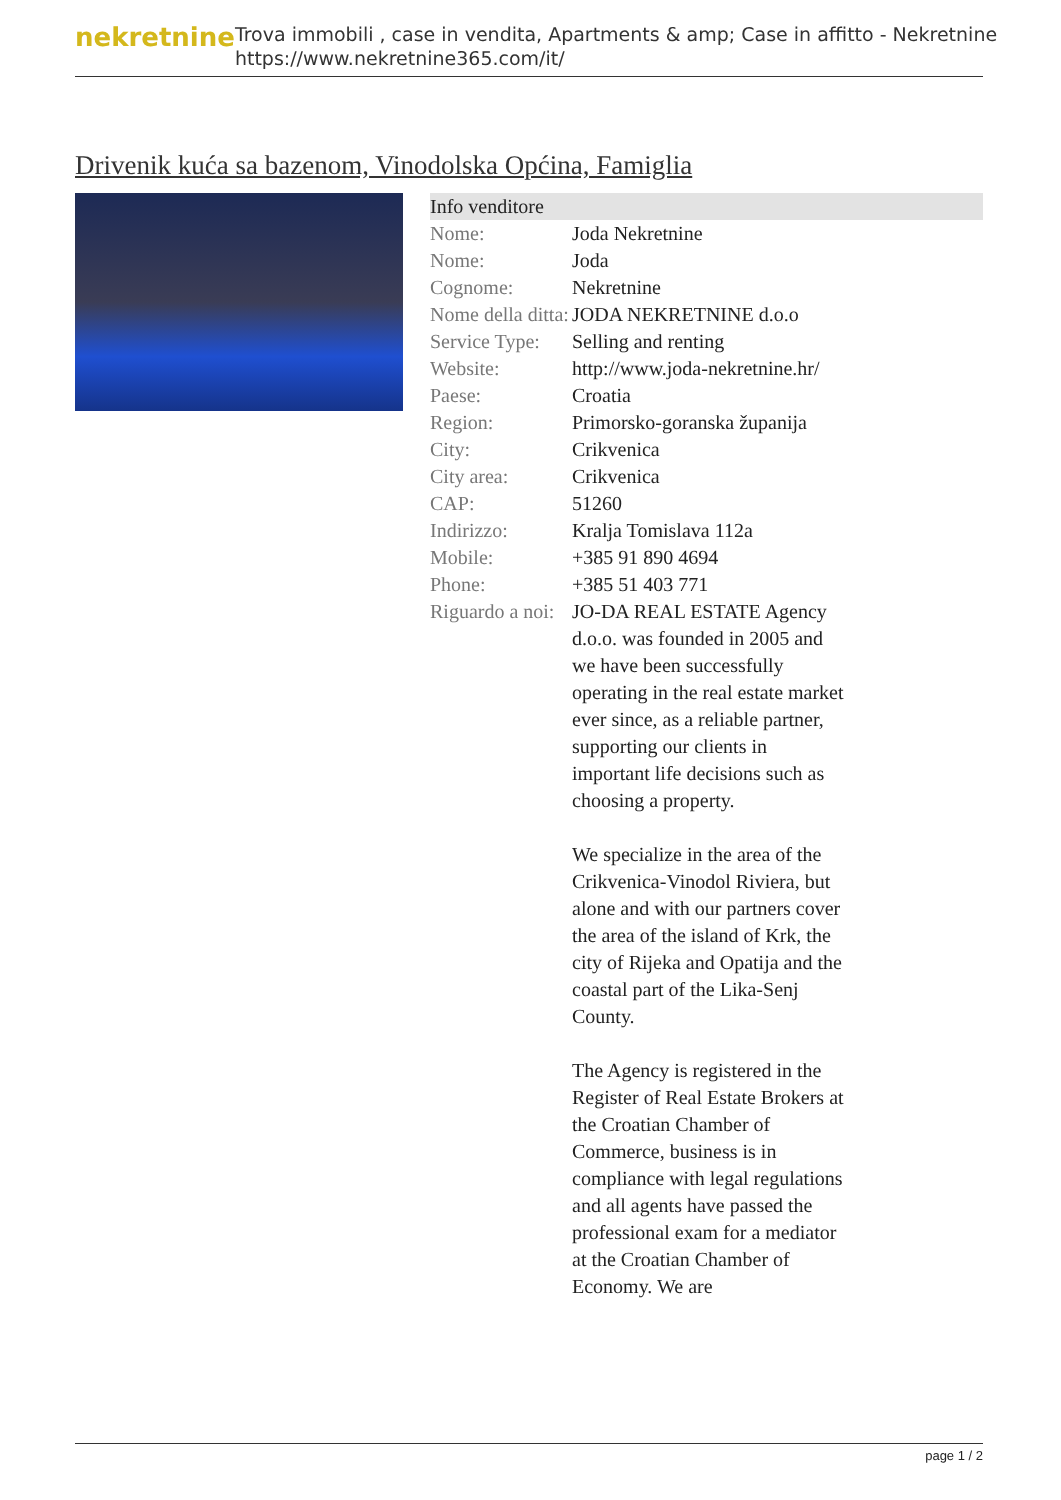nekretnine
Trova immobili , case in vendita, Apartments & amp; Case in affitto - Nekretnine
https://www.nekretnine365.com/it/
Drivenik kuća sa bazenom, Vinodolska Općina, Famiglia
Info venditore
| Nome: | Joda Nekretnine |
| Nome: | Joda |
| Cognome: | Nekretnine |
| Nome della ditta: | JODA NEKRETNINE d.o.o |
| Service Type: | Selling and renting |
| Website: | http://www.joda-nekretnine.hr/ |
| Paese: | Croatia |
| Region: | Primorsko-goranska županija |
| City: | Crikvenica |
| City area: | Crikvenica |
| CAP: | 51260 |
| Indirizzo: | Kralja Tomislava 112a |
| Mobile: | +385 91 890 4694 |
| Phone: | +385 51 403 771 |
| Riguardo a noi: | JO-DA REAL ESTATE Agency d.o.o. was founded in 2005 and we have been successfully operating in the real estate market ever since, as a reliable partner, supporting our clients in important life decisions such as choosing a property. We specialize in the area of the Crikvenica-Vinodol Riviera, but alone and with our partners cover the area of the island of Krk, the city of Rijeka and Opatija and the coastal part of the Lika-Senj County. The Agency is registered in the Register of Real Estate Brokers at the Croatian Chamber of Commerce, business is in compliance with legal regulations and all agents have passed the professional exam for a mediator at the Croatian Chamber of Economy. We are |
page 1 / 2